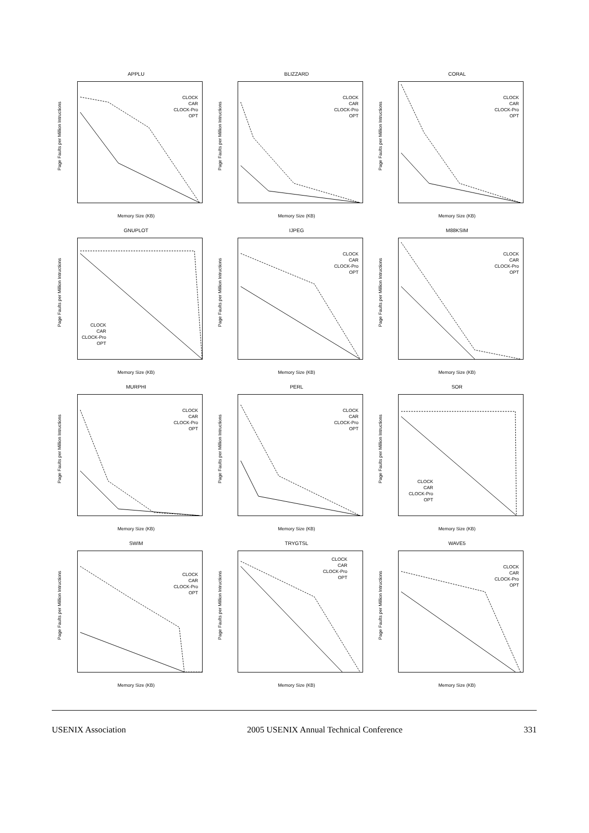APPLU
Page Faults per Million Intructions
CLOCK
CAR
CLOCK-Pro
OPT
Memory Size (KB)
BLIZZARD
Page Faults per Million Intructions
CLOCK
CAR
CLOCK-Pro
OPT
Memory Size (KB)
CORAL
Page Faults per Million Intructions
CLOCK
CAR
CLOCK-Pro
OPT
Memory Size (KB)
GNUPLOT
Page Faults per Million Intructions
CLOCK
CAR
CLOCK-Pro
OPT
Memory Size (KB)
IJPEG
Page Faults per Million Intructions
CLOCK
CAR
CLOCK-Pro
OPT
Memory Size (KB)
M88KSIM
Page Faults per Million Intructions
CLOCK
CAR
CLOCK-Pro
OPT
Memory Size (KB)
MURPHI
Page Faults per Million Intructions
CLOCK
CAR
CLOCK-Pro
OPT
Memory Size (KB)
PERL
Page Faults per Million Intructions
CLOCK
CAR
CLOCK-Pro
OPT
Memory Size (KB)
SOR
Page Faults per Million Intructions
CLOCK
CAR
CLOCK-Pro
OPT
Memory Size (KB)
SWIM
Page Faults per Million Intructions
CLOCK
CAR
CLOCK-Pro
OPT
Memory Size (KB)
TRYGTSL
Page Faults per Million Intructions
CLOCK
CAR
CLOCK-Pro
OPT
Memory Size (KB)
WAVE5
Page Faults per Million Intructions
CLOCK
CAR
CLOCK-Pro
OPT
Memory Size (KB)
USENIX Association 2005 USENIX Annual Technical Conference 331